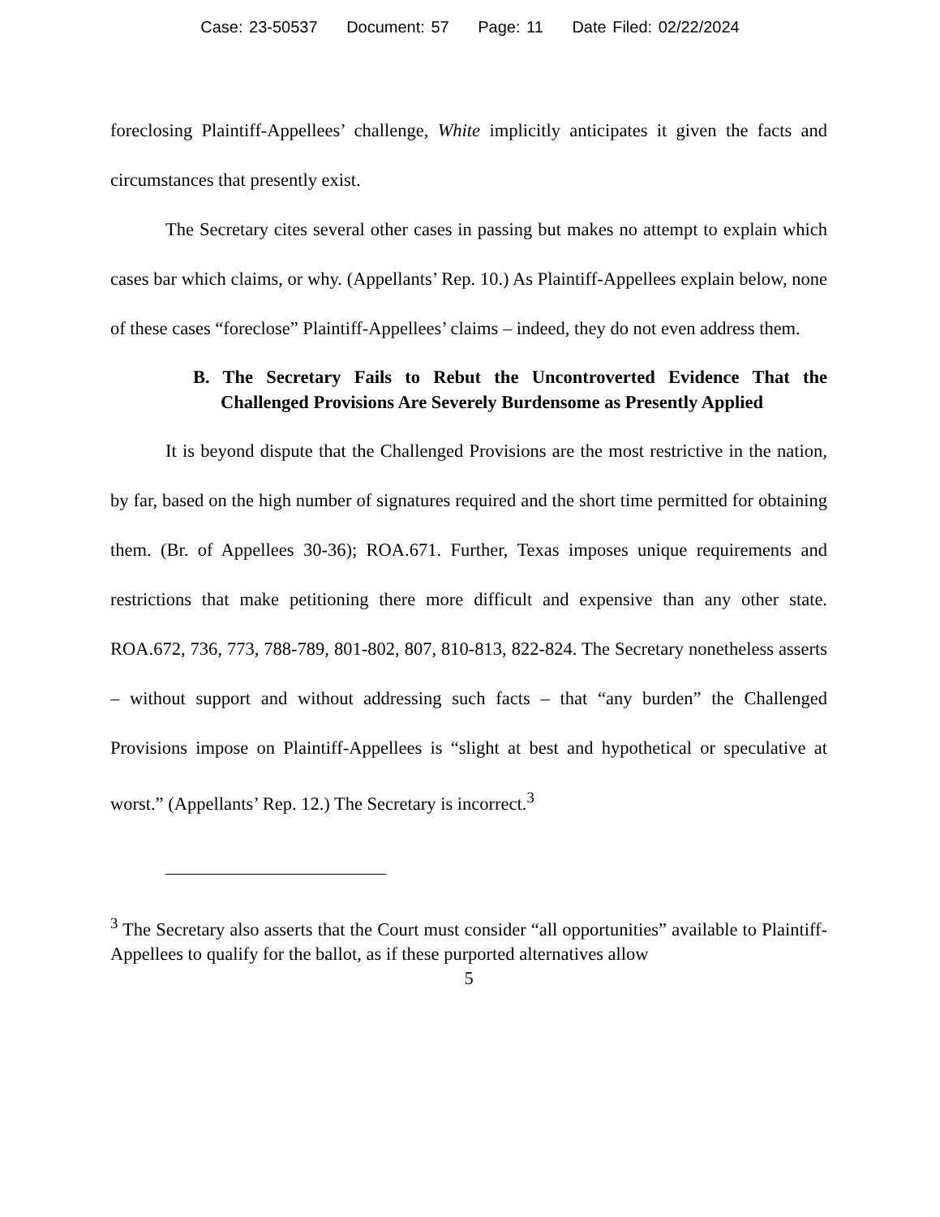Case: 23-50537 Document: 57 Page: 11 Date Filed: 02/22/2024
foreclosing Plaintiff-Appellees’ challenge, White implicitly anticipates it given the facts and circumstances that presently exist.
The Secretary cites several other cases in passing but makes no attempt to explain which cases bar which claims, or why. (Appellants’ Rep. 10.) As Plaintiff-Appellees explain below, none of these cases “foreclose” Plaintiff-Appellees’ claims – indeed, they do not even address them.
B. The Secretary Fails to Rebut the Uncontroverted Evidence That the Challenged Provisions Are Severely Burdensome as Presently Applied
It is beyond dispute that the Challenged Provisions are the most restrictive in the nation, by far, based on the high number of signatures required and the short time permitted for obtaining them. (Br. of Appellees 30-36); ROA.671. Further, Texas imposes unique requirements and restrictions that make petitioning there more difficult and expensive than any other state. ROA.672, 736, 773, 788-789, 801-802, 807, 810-813, 822-824. The Secretary nonetheless asserts – without support and without addressing such facts – that “any burden” the Challenged Provisions impose on Plaintiff-Appellees is “slight at best and hypothetical or speculative at worst.” (Appellants’ Rep. 12.) The Secretary is incorrect.<sup>3</sup>
<sup>3</sup> The Secretary also asserts that the Court must consider “all opportunities” available to Plaintiff-Appellees to qualify for the ballot, as if these purported alternatives allow
5